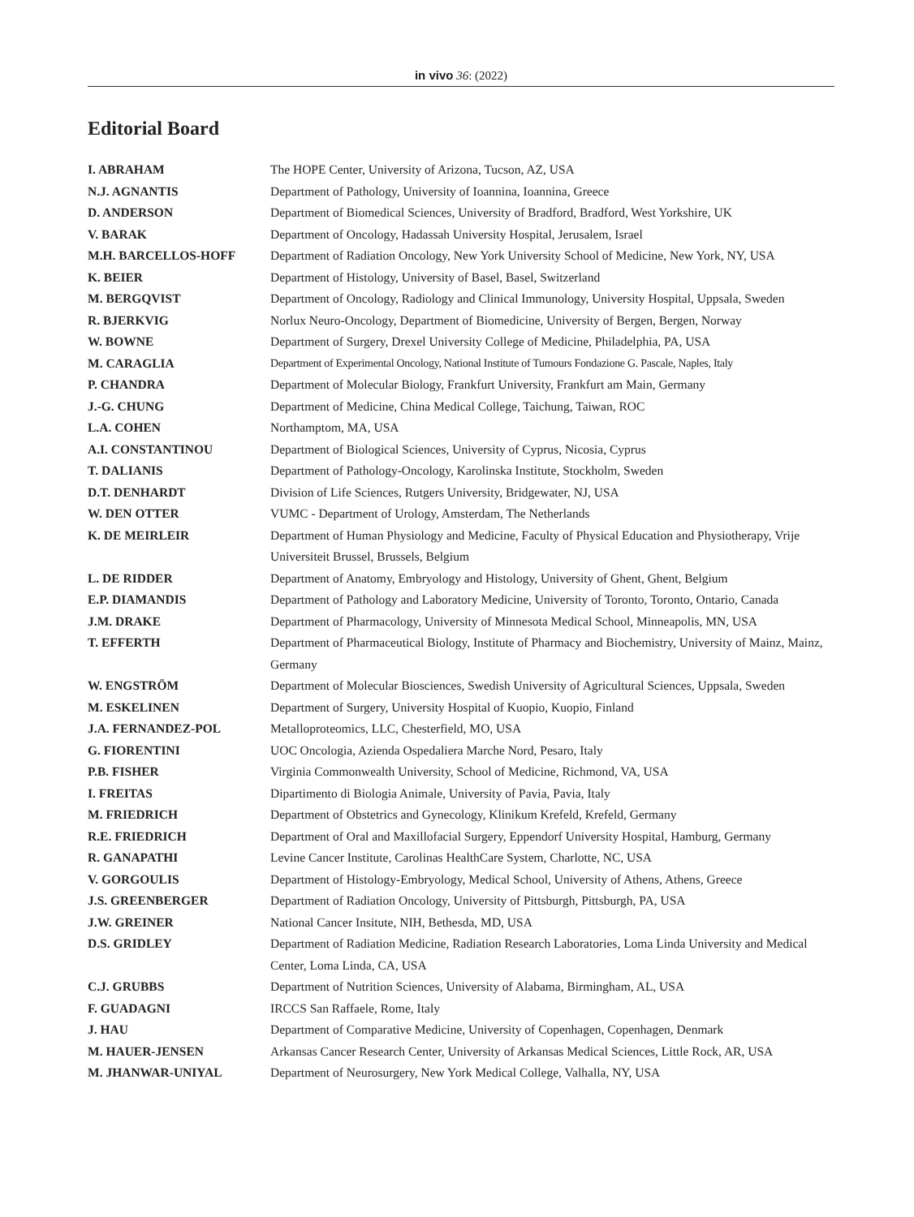in vivo 36: (2022)
Editorial Board
| I. ABRAHAM | The HOPE Center, University of Arizona, Tucson, AZ, USA |
| N.J. AGNANTIS | Department of Pathology, University of Ioannina, Ioannina, Greece |
| D. ANDERSON | Department of Biomedical Sciences, University of Bradford, Bradford, West Yorkshire, UK |
| V. BARAK | Department of Oncology, Hadassah University Hospital, Jerusalem, Israel |
| M.H. BARCELLOS-HOFF | Department of Radiation Oncology, New York University School of Medicine, New York, NY, USA |
| K. BEIER | Department of Histology, University of Basel, Basel, Switzerland |
| M. BERGQVIST | Department of Oncology, Radiology and Clinical Immunology, University Hospital, Uppsala, Sweden |
| R. BJERKVIG | Norlux Neuro-Oncology, Department of Biomedicine, University of Bergen, Bergen, Norway |
| W. BOWNE | Department of Surgery, Drexel University College of Medicine, Philadelphia, PA, USA |
| M. CARAGLIA | Department of Experimental Oncology, National Institute of Tumours Fondazione G. Pascale, Naples, Italy |
| P. CHANDRA | Department of Molecular Biology, Frankfurt University, Frankfurt am Main, Germany |
| J.-G. CHUNG | Department of Medicine, China Medical College, Taichung, Taiwan, ROC |
| L.A. COHEN | Northamptom, MA, USA |
| A.I. CONSTANTINOU | Department of Biological Sciences, University of Cyprus, Nicosia, Cyprus |
| T. DALIANIS | Department of Pathology-Oncology, Karolinska Institute, Stockholm, Sweden |
| D.T. DENHARDT | Division of Life Sciences, Rutgers University, Bridgewater, NJ, USA |
| W. DEN OTTER | VUMC - Department of Urology, Amsterdam, The Netherlands |
| K. DE MEIRLEIR | Department of Human Physiology and Medicine, Faculty of Physical Education and Physiotherapy, Vrije Universiteit Brussel, Brussels, Belgium |
| L. DE RIDDER | Department of Anatomy, Embryology and Histology, University of Ghent, Ghent, Belgium |
| E.P. DIAMANDIS | Department of Pathology and Laboratory Medicine, University of Toronto, Toronto, Ontario, Canada |
| J.M. DRAKE | Department of Pharmacology, University of Minnesota Medical School, Minneapolis, MN, USA |
| T. EFFERTH | Department of Pharmaceutical Biology, Institute of Pharmacy and Biochemistry, University of Mainz, Mainz, Germany |
| W. ENGSTRÖM | Department of Molecular Biosciences, Swedish University of Agricultural Sciences, Uppsala, Sweden |
| M. ESKELINEN | Department of Surgery, University Hospital of Kuopio, Kuopio, Finland |
| J.A. FERNANDEZ-POL | Metalloproteomics, LLC, Chesterfield, MO, USA |
| G. FIORENTINI | UOC Oncologia, Azienda Ospedaliera Marche Nord, Pesaro, Italy |
| P.B. FISHER | Virginia Commonwealth University, School of Medicine, Richmond, VA, USA |
| I. FREITAS | Dipartimento di Biologia Animale, University of Pavia, Pavia, Italy |
| M. FRIEDRICH | Department of Obstetrics and Gynecology, Klinikum Krefeld, Krefeld, Germany |
| R.E. FRIEDRICH | Department of Oral and Maxillofacial Surgery, Eppendorf University Hospital, Hamburg, Germany |
| R. GANAPATHI | Levine Cancer Institute, Carolinas HealthCare System, Charlotte, NC, USA |
| V. GORGOULIS | Department of Histology-Embryology, Medical School, University of Athens, Athens, Greece |
| J.S. GREENBERGER | Department of Radiation Oncology, University of Pittsburgh, Pittsburgh, PA, USA |
| J.W. GREINER | National Cancer Insitute, NIH, Bethesda, MD, USA |
| D.S. GRIDLEY | Department of Radiation Medicine, Radiation Research Laboratories, Loma Linda University and Medical Center, Loma Linda, CA, USA |
| C.J. GRUBBS | Department of Nutrition Sciences, University of Alabama, Birmingham, AL, USA |
| F. GUADAGNI | IRCCS San Raffaele, Rome, Italy |
| J. HAU | Department of Comparative Medicine, University of Copenhagen, Copenhagen, Denmark |
| M. HAUER-JENSEN | Arkansas Cancer Research Center, University of Arkansas Medical Sciences, Little Rock, AR, USA |
| M. JHANWAR-UNIYAL | Department of Neurosurgery, New York Medical College, Valhalla, NY, USA |